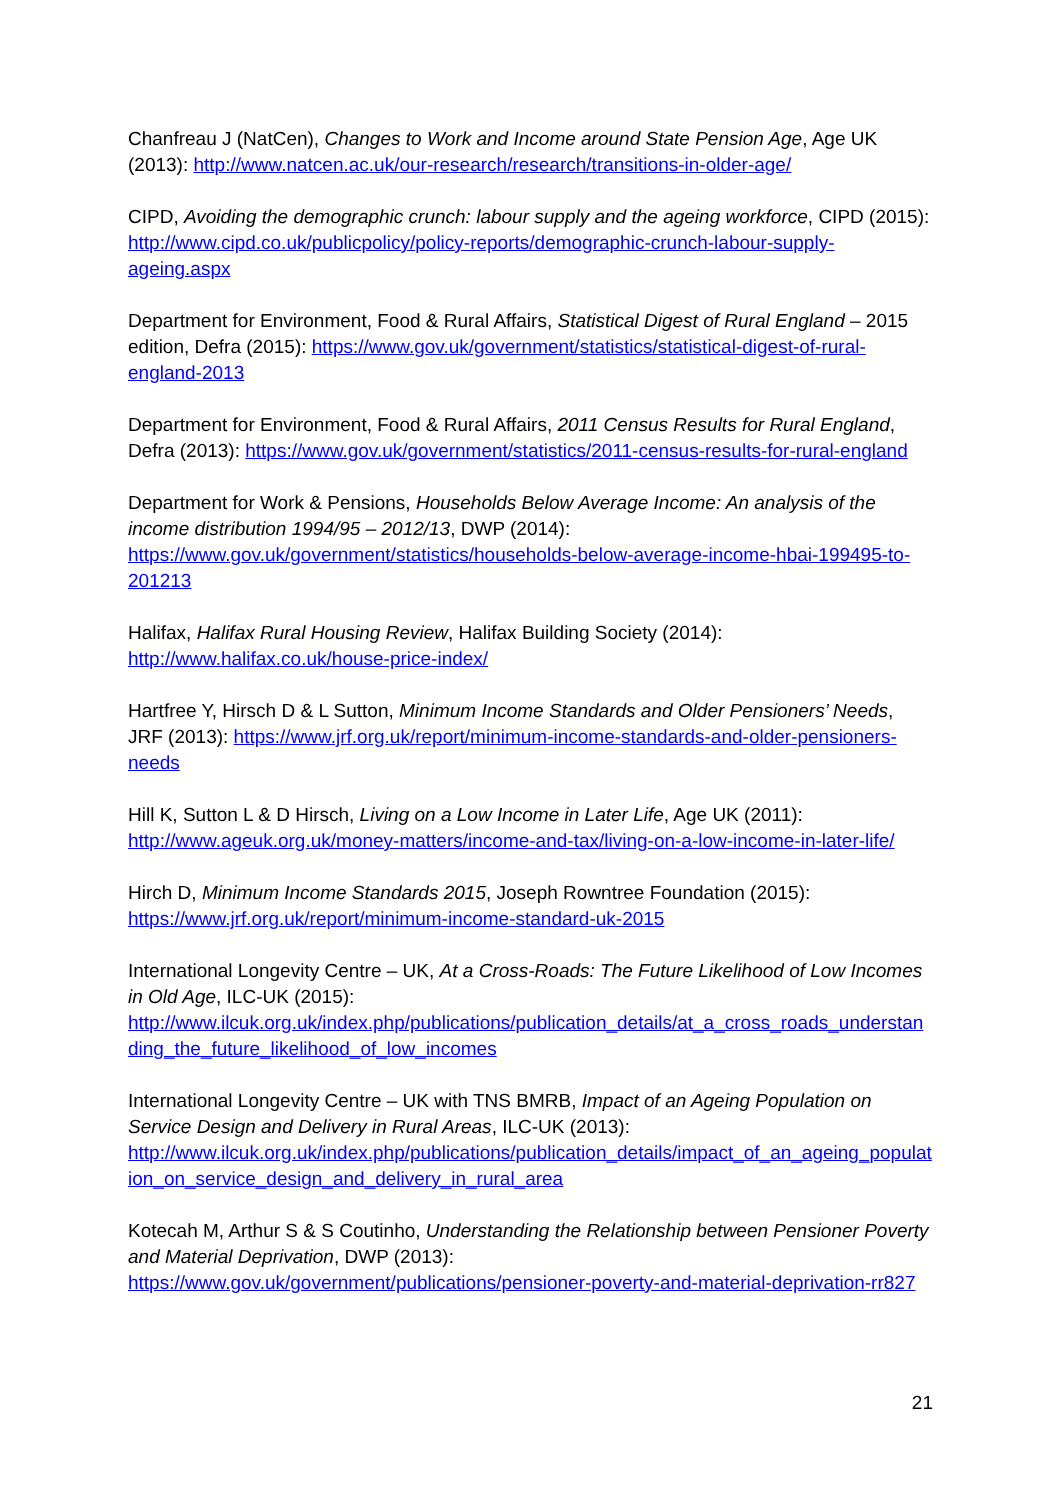Chanfreau J (NatCen), Changes to Work and Income around State Pension Age, Age UK (2013): http://www.natcen.ac.uk/our-research/research/transitions-in-older-age/
CIPD, Avoiding the demographic crunch: labour supply and the ageing workforce, CIPD (2015): http://www.cipd.co.uk/publicpolicy/policy-reports/demographic-crunch-labour-supply-ageing.aspx
Department for Environment, Food & Rural Affairs, Statistical Digest of Rural England – 2015 edition, Defra (2015): https://www.gov.uk/government/statistics/statistical-digest-of-rural-england-2013
Department for Environment, Food & Rural Affairs, 2011 Census Results for Rural England, Defra (2013): https://www.gov.uk/government/statistics/2011-census-results-for-rural-england
Department for Work & Pensions, Households Below Average Income: An analysis of the income distribution 1994/95 – 2012/13, DWP (2014):
https://www.gov.uk/government/statistics/households-below-average-income-hbai-199495-to-201213
Halifax, Halifax Rural Housing Review, Halifax Building Society (2014):
http://www.halifax.co.uk/house-price-index/
Hartfree Y, Hirsch D & L Sutton, Minimum Income Standards and Older Pensioners’ Needs, JRF (2013): https://www.jrf.org.uk/report/minimum-income-standards-and-older-pensioners-needs
Hill K, Sutton L & D Hirsch, Living on a Low Income in Later Life, Age UK (2011):
http://www.ageuk.org.uk/money-matters/income-and-tax/living-on-a-low-income-in-later-life/
Hirch D, Minimum Income Standards 2015, Joseph Rowntree Foundation (2015):
https://www.jrf.org.uk/report/minimum-income-standard-uk-2015
International Longevity Centre – UK, At a Cross-Roads: The Future Likelihood of Low Incomes in Old Age, ILC-UK (2015):
http://www.ilcuk.org.uk/index.php/publications/publication_details/at_a_cross_roads_understanding_the_future_likelihood_of_low_incomes
International Longevity Centre – UK with TNS BMRB, Impact of an Ageing Population on Service Design and Delivery in Rural Areas, ILC-UK (2013):
http://www.ilcuk.org.uk/index.php/publications/publication_details/impact_of_an_ageing_population_on_service_design_and_delivery_in_rural_area
Kotecah M, Arthur S & S Coutinho, Understanding the Relationship between Pensioner Poverty and Material Deprivation, DWP (2013):
https://www.gov.uk/government/publications/pensioner-poverty-and-material-deprivation-rr827
21